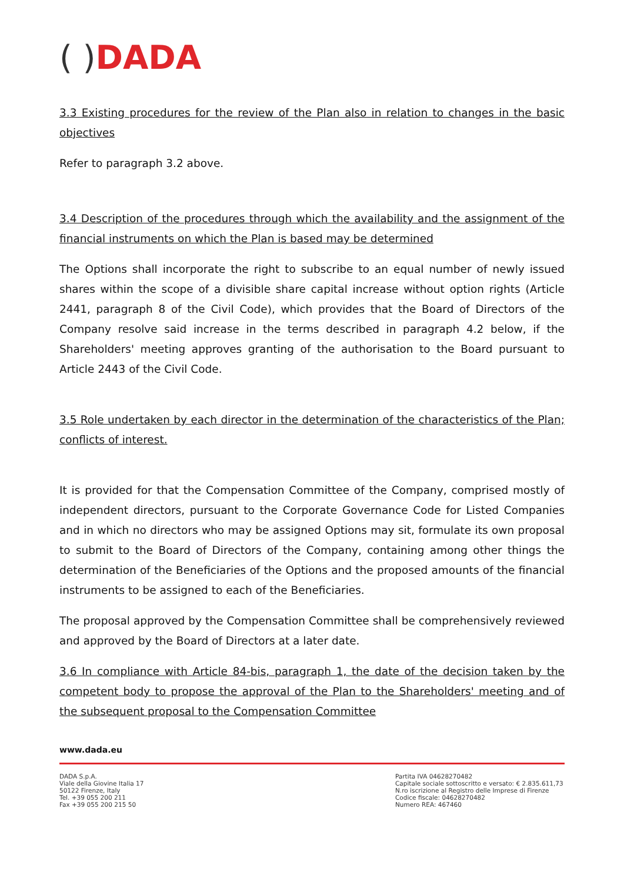( ) DADA
3.3 Existing procedures for the review of the Plan also in relation to changes in the basic objectives
Refer to paragraph 3.2 above.
3.4 Description of the procedures through which the availability and the assignment of the financial instruments on which the Plan is based may be determined
The Options shall incorporate the right to subscribe to an equal number of newly issued shares within the scope of a divisible share capital increase without option rights (Article 2441, paragraph 8 of the Civil Code), which provides that the Board of Directors of the Company resolve said increase in the terms described in paragraph 4.2 below, if the Shareholders' meeting approves granting of the authorisation to the Board pursuant to Article 2443 of the Civil Code.
3.5 Role undertaken by each director in the determination of the characteristics of the Plan; conflicts of interest.
It is provided for that the Compensation Committee of the Company, comprised mostly of independent directors, pursuant to the Corporate Governance Code for Listed Companies and in which no directors who may be assigned Options may sit, formulate its own proposal to submit to the Board of Directors of the Company, containing among other things the determination of the Beneficiaries of the Options and the proposed amounts of the financial instruments to be assigned to each of the Beneficiaries.
The proposal approved by the Compensation Committee shall be comprehensively reviewed and approved by the Board of Directors at a later date.
3.6 In compliance with Article 84-bis, paragraph 1, the date of the decision taken by the competent body to propose the approval of the Plan to the Shareholders' meeting and of the subsequent proposal to the Compensation Committee
www.dada.eu
DADA S.p.A.
Viale della Giovine Italia 17
50122 Firenze, Italy
Tel. +39 055 200 211
Fax +39 055 200 215 50
Partita IVA 04628270482
Capitale sociale sottoscritto e versato: € 2.835.611,73
N.ro iscrizione al Registro delle Imprese di Firenze
Codice fiscale: 04628270482
Numero REA: 467460